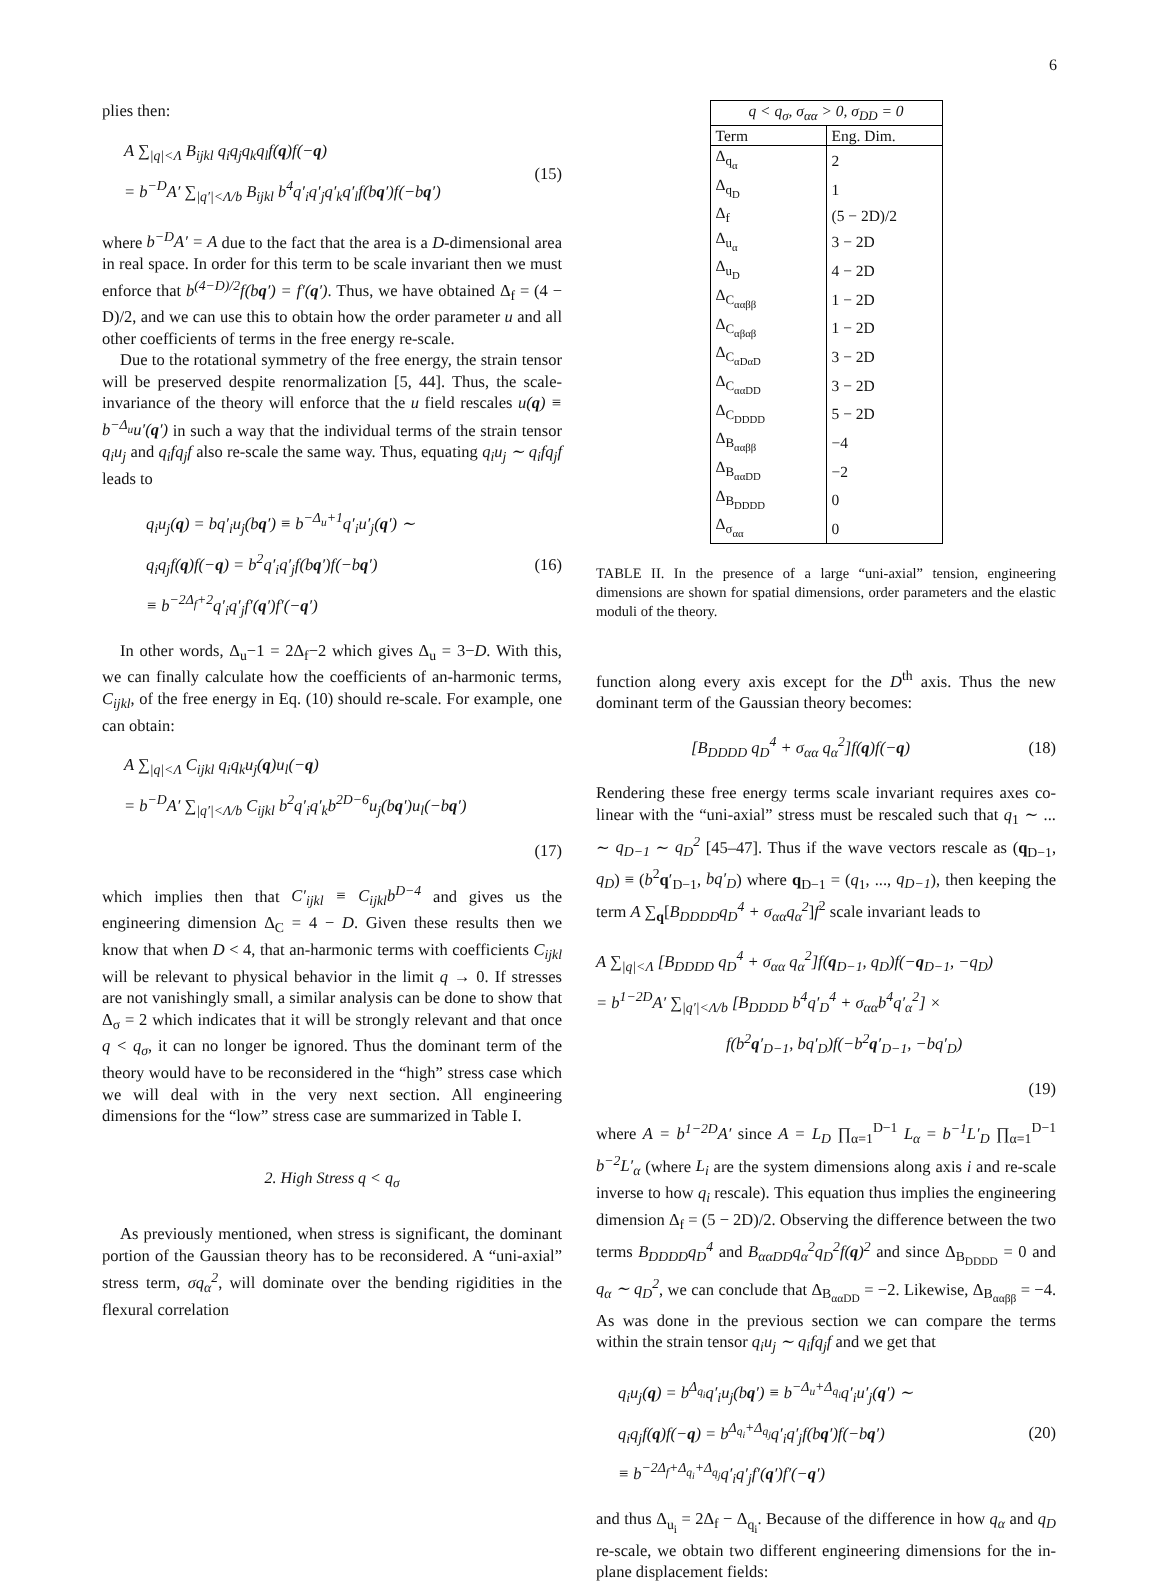6
plies then:
A ∑<sub>|q|<Λ</sub> B<sub>ijkl</sub> q<sub>i</sub>q<sub>j</sub>q<sub>k</sub>q<sub>l</sub>f(q)f(−q)
= b<sup>−D</sup>A′ ∑<sub>|q′|<Λ/b</sub> B<sub>ijkl</sub> b<sup>4</sup>q′<sub>i</sub>q′<sub>j</sub>q′<sub>k</sub>q′<sub>l</sub>f(bq′)f(−bq′)
(15)
where b<sup>−D</sup>A′ = A due to the fact that the area is a D-dimensional area in real space. In order for this term to be scale invariant then we must enforce that b<sup>(4−D)/2</sup>f(bq′) = f′(q′). Thus, we have obtained Δ<sub>f</sub> = (4 − D)/2, and we can use this to obtain how the order parameter u and all other coefficients of terms in the free energy re-scale.
Due to the rotational symmetry of the free energy, the strain tensor will be preserved despite renormalization [5, 44]. Thus, the scale-invariance of the theory will enforce that the u field rescales u(q) ≡ b<sup>−Δ<sub>u</sub></sup>u′(q′) in such a way that the individual terms of the strain tensor q<sub>i</sub>u<sub>j</sub> and q<sub>i</sub>fq<sub>j</sub>f also re-scale the same way. Thus, equating q<sub>i</sub>u<sub>j</sub> ∼ q<sub>i</sub>fq<sub>j</sub>f leads to
q<sub>i</sub>u<sub>j</sub>(q) = bq′<sub>i</sub>u<sub>j</sub>(bq′) ≡ b<sup>−Δ<sub>u</sub>+1</sup>q′<sub>i</sub>u′<sub>j</sub>(q′) ∼
q<sub>i</sub>q<sub>j</sub>f(q)f(−q) = b<sup>2</sup>q′<sub>i</sub>q′<sub>j</sub>f(bq′)f(−bq′)
≡ b<sup>−2Δ<sub>f</sub>+2</sup>q′<sub>i</sub>q′<sub>j</sub>f′(q′)f′(−q′)
(16)
In other words, Δ<sub>u</sub>−1 = 2Δ<sub>f</sub>−2 which gives Δ<sub>u</sub> = 3−D. With this, we can finally calculate how the coefficients of an-harmonic terms, C<sub>ijkl</sub>, of the free energy in Eq. (10) should re-scale. For example, one can obtain:
A ∑<sub>|q|<Λ</sub> C<sub>ijkl</sub> q<sub>i</sub>q<sub>k</sub>u<sub>j</sub>(q)u<sub>l</sub>(−q)
= b<sup>−D</sup>A′ ∑<sub>|q′|<Λ/b</sub> C<sub>ijkl</sub> b<sup>2</sup>q′<sub>i</sub>q′<sub>k</sub>b<sup>2D−6</sup>u<sub>j</sub>(bq′)u<sub>l</sub>(−bq′)
(17)
which implies then that C′<sub>ijkl</sub> ≡ C<sub>ijkl</sub>b<sup>D−4</sup> and gives us the engineering dimension Δ<sub>C</sub> = 4 − D. Given these results then we know that when D < 4, that an-harmonic terms with coefficients C<sub>ijkl</sub> will be relevant to physical behavior in the limit q → 0. If stresses are not vanishingly small, a similar analysis can be done to show that Δ<sub>σ</sub> = 2 which indicates that it will be strongly relevant and that once q < q<sub>σ</sub>, it can no longer be ignored. Thus the dominant term of the theory would have to be reconsidered in the “high” stress case which we will deal with in the very next section. All engineering dimensions for the “low” stress case are summarized in Table I.
2. High Stress q < q<sub>σ</sub>
As previously mentioned, when stress is significant, the dominant portion of the Gaussian theory has to be reconsidered. A “uni-axial” stress term, σq<sub>α</sub><sup>2</sup>, will dominate over the bending rigidities in the flexural correlation
| q < q<sub>σ</sub>, σ<sub>αα</sub> > 0, σ<sub>DD</sub> = 0 | |
| --- | --- |
| Term | Eng. Dim. |
| Δ<sub>q<sub>α</sub></sub> | 2 |
| Δ<sub>q<sub>D</sub></sub> | 1 |
| Δ<sub>f</sub> | (5 − 2D)/2 |
| Δ<sub>u<sub>α</sub></sub> | 3 − 2D |
| Δ<sub>u<sub>D</sub></sub> | 4 − 2D |
| Δ<sub>C<sub>ααββ</sub></sub> | 1 − 2D |
| Δ<sub>C<sub>αβαβ</sub></sub> | 1 − 2D |
| Δ<sub>C<sub>αDαD</sub></sub> | 3 − 2D |
| Δ<sub>C<sub>ααDD</sub></sub> | 3 − 2D |
| Δ<sub>C<sub>DDDD</sub></sub> | 5 − 2D |
| Δ<sub>B<sub>ααββ</sub></sub> | −4 |
| Δ<sub>B<sub>ααDD</sub></sub> | −2 |
| Δ<sub>B<sub>DDDD</sub></sub> | 0 |
| Δ<sub>σ<sub>αα</sub></sub> | 0 |
TABLE II. In the presence of a large “uni-axial” tension, engineering dimensions are shown for spatial dimensions, order parameters and the elastic moduli of the theory.
function along every axis except for the D<sup>th</sup> axis. Thus the new dominant term of the Gaussian theory becomes:
[B<sub>DDDD</sub> q<sub>D</sub><sup>4</sup> + σ<sub>αα</sub> q<sub>α</sub><sup>2</sup>]f(q)f(−q)
(18)
Rendering these free energy terms scale invariant requires axes co-linear with the “uni-axial” stress must be rescaled such that q<sub>1</sub> ∼ ... ∼ q<sub>D−1</sub> ∼ q<sub>D</sub><sup>2</sup> [45–47]. Thus if the wave vectors rescale as (q<sub>D−1</sub>, q<sub>D</sub>) ≡ (b<sup>2</sup>q′<sub>D−1</sub>, bq′<sub>D</sub>) where q<sub>D−1</sub> = (q<sub>1</sub>, ..., q<sub>D−1</sub>), then keeping the term A ∑<sub>q</sub>[B<sub>DDDD</sub>q<sub>D</sub><sup>4</sup> + σ<sub>αα</sub>q<sub>α</sub><sup>2</sup>]f<sup>2</sup> scale invariant leads to
A ∑<sub>|q|<Λ</sub> [B<sub>DDDD</sub> q<sub>D</sub><sup>4</sup> + σ<sub>αα</sub> q<sub>α</sub><sup>2</sup>]f(q<sub>D−1</sub>, q<sub>D</sub>)f(−q<sub>D−1</sub>, −q<sub>D</sub>)
= b<sup>1−2D</sup>A′ ∑<sub>|q′|<Λ/b</sub> [B<sub>DDDD</sub> b<sup>4</sup>q′<sub>D</sub><sup>4</sup> + σ<sub>αα</sub>b<sup>4</sup>q′<sub>α</sub><sup>2</sup>] ×
f(b<sup>2</sup>q′<sub>D−1</sub>, bq′<sub>D</sub>)f(−b<sup>2</sup>q′<sub>D−1</sub>, −bq′<sub>D</sub>)
(19)
where A = b<sup>1−2D</sup>A′ since A = L<sub>D</sub> ∏<sub>α=1</sub><sup>D−1</sup> L<sub>α</sub> = b<sup>−1</sup>L′<sub>D</sub> ∏<sub>α=1</sub><sup>D−1</sup> b<sup>−2</sup>L′<sub>α</sub> (where L<sub>i</sub> are the system dimensions along axis i and re-scale inverse to how q<sub>i</sub> rescale). This equation thus implies the engineering dimension Δ<sub>f</sub> = (5 − 2D)/2. Observing the difference between the two terms B<sub>DDDD</sub>q<sub>D</sub><sup>4</sup> and B<sub>ααDD</sub>q<sub>α</sub><sup>2</sup>q<sub>D</sub><sup>2</sup>f(q)<sup>2</sup> and since Δ<sub>B<sub>DDDD</sub></sub> = 0 and q<sub>α</sub> ∼ q<sub>D</sub><sup>2</sup>, we can conclude that Δ<sub>B<sub>ααDD</sub></sub> = −2. Likewise, Δ<sub>B<sub>ααββ</sub></sub> = −4. As was done in the previous section we can compare the terms within the strain tensor q<sub>i</sub>u<sub>j</sub> ∼ q<sub>i</sub>fq<sub>j</sub>f and we get that
q<sub>i</sub>u<sub>j</sub>(q) = b<sup>Δ<sub>q<sub>i</sub></sub></sup>q′<sub>i</sub>u<sub>j</sub>(bq′) ≡ b<sup>−Δ<sub>u</sub>+Δ<sub>q<sub>i</sub></sub></sup>q′<sub>i</sub>u′<sub>j</sub>(q′) ∼
q<sub>i</sub>q<sub>j</sub>f(q)f(−q) = b<sup>Δ<sub>q<sub>i</sub></sub>+Δ<sub>q<sub>j</sub></sub></sup>q′<sub>i</sub>q′<sub>j</sub>f(bq′)f(−bq′)
≡ b<sup>−2Δ<sub>f</sub>+Δ<sub>q<sub>i</sub></sub>+Δ<sub>q<sub>j</sub></sub></sup>q′<sub>i</sub>q′<sub>j</sub>f′(q′)f′(−q′)
(20)
and thus Δ<sub>u<sub>i</sub></sub> = 2Δ<sub>f</sub> − Δ<sub>q<sub>i</sub></sub>. Because of the difference in how q<sub>α</sub> and q<sub>D</sub> re-scale, we obtain two different engineering dimensions for the in-plane displacement fields: